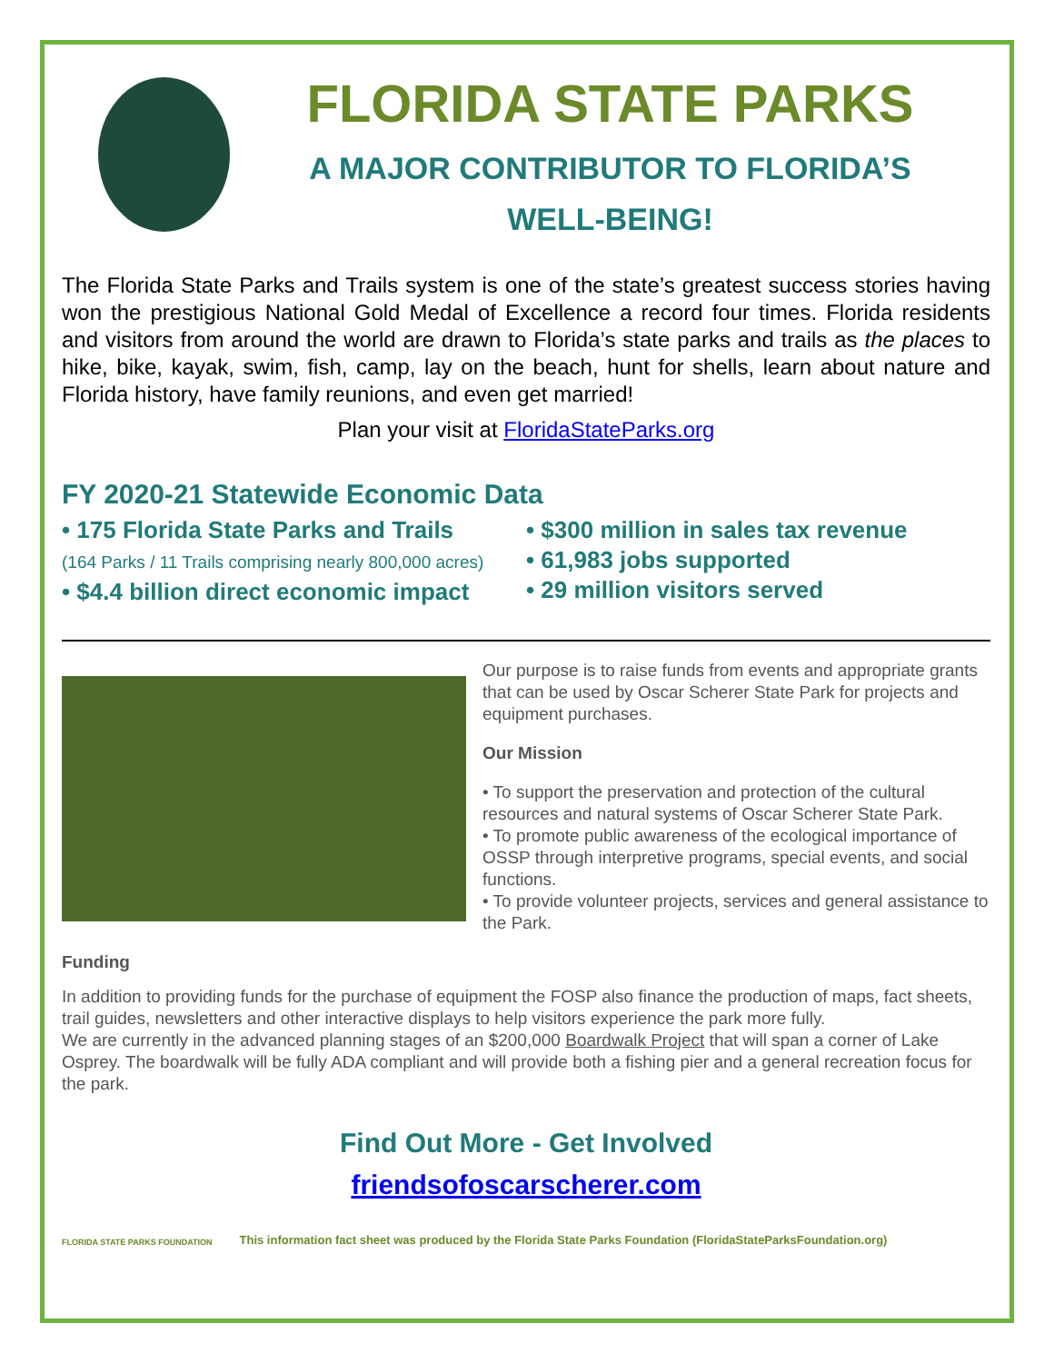FLORIDA STATE PARKS
A MAJOR CONTRIBUTOR TO FLORIDA’S
WELL-BEING!
The Florida State Parks and Trails system is one of the state’s greatest success stories having won the prestigious National Gold Medal of Excellence a record four times. Florida residents and visitors from around the world are drawn to Florida’s state parks and trails as the places to hike, bike, kayak, swim, fish, camp, lay on the beach, hunt for shells, learn about nature and Florida history, have family reunions, and even get married!
Plan your visit at FloridaStateParks.org
FY 2020-21 Statewide Economic Data
• 175 Florida State Parks and Trails
(164 Parks / 11 Trails comprising nearly 800,000 acres)
• $4.4 billion direct economic impact
• $300 million in sales tax revenue
• 61,983 jobs supported
• 29 million visitors served
Our purpose is to raise funds from events and appropriate grants that can be used by Oscar Scherer State Park for projects and equipment purchases.
Our Mission
• To support the preservation and protection of the cultural resources and natural systems of Oscar Scherer State Park.
• To promote public awareness of the ecological importance of OSSP through interpretive programs, special events, and social functions.
• To provide volunteer projects, services and general assistance to the Park.
Funding
In addition to providing funds for the purchase of equipment the FOSP also finance the production of maps, fact sheets, trail guides, newsletters and other interactive displays to help visitors experience the park more fully.
We are currently in the advanced planning stages of an $200,000 Boardwalk Project that will span a corner of Lake Osprey. The boardwalk will be fully ADA compliant and will provide both a fishing pier and a general recreation focus for the park.
Find Out More - Get Involved
friendsofoscarscherer.com
FLORIDA STATE PARKS FOUNDATION This information fact sheet was produced by the Florida State Parks Foundation (FloridaStateParksFoundation.org)